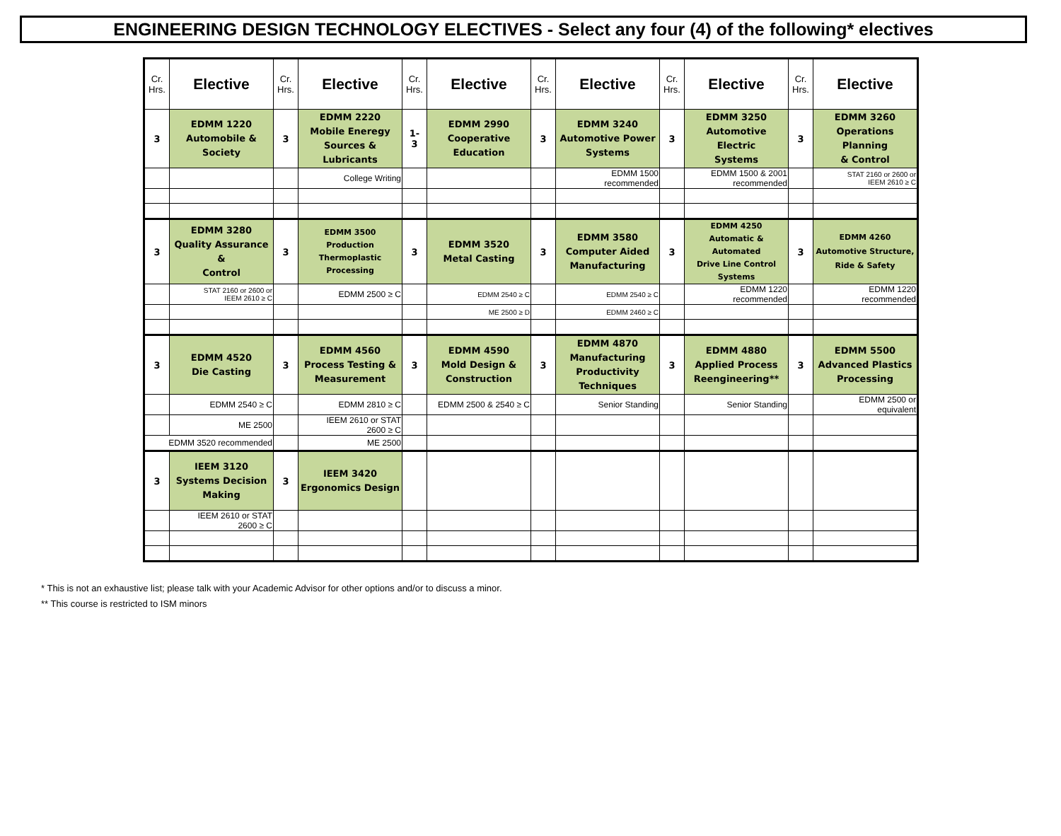ENGINEERING DESIGN TECHNOLOGY ELECTIVES - Select any four (4) of the following* electives
| Cr. Hrs. | Elective | Cr. Hrs. | Elective | Cr. Hrs. | Elective | Cr. Hrs. | Elective | Cr. Hrs. | Elective | Cr. Hrs. | Elective |
| --- | --- | --- | --- | --- | --- | --- | --- | --- | --- | --- | --- |
| 3 | EDMM 1220 Automobile & Society | 3 | EDMM 2220 Mobile Eneregy Sources & Lubricants | 1- 3 | EDMM 2990 Cooperative Education | 3 | EDMM 3240 Automotive Power Systems | 3 | EDMM 3250 Automotive Electric Systems | 3 | EDMM 3260 Operations Planning & Control |
| | | | College Writing | | | | EDMM 1500 recommended | | EDMM 1500 & 2001 recommended | | STAT 2160 or 2600 or IEEM 2610 ≥ C |
| 3 | EDMM 3280 Quality Assurance & Control | 3 | EDMM 3500 Production Thermoplastic Processing | 3 | EDMM 3520 Metal Casting | 3 | EDMM 3580 Computer Aided Manufacturing | 3 | EDMM 4250 Automatic & Automated Drive Line Control Systems | 3 | EDMM 4260 Automotive Structure, Ride & Safety |
| | STAT 2160 or 2600 or IEEM 2610 ≥ C | | EDMM 2500 ≥ C | | EDMM 2540 ≥ C | | EDMM 2540 ≥ C | | EDMM 1220 recommended | | EDMM 1220 recommended |
| | | | | | ME 2500 ≥ D | | EDMM 2460 ≥ C | | | | |
| 3 | EDMM 4520 Die Casting | 3 | EDMM 4560 Process Testing & Measurement | 3 | EDMM 4590 Mold Design & Construction | 3 | EDMM 4870 Manufacturing Productivity Techniques | 3 | EDMM 4880 Applied Process Reengineering** | 3 | EDMM 5500 Advanced Plastics Processing |
| | EDMM 2540 ≥ C | | EDMM 2810 ≥ C | | EDMM 2500 & 2540 ≥ C | | Senior Standing | | Senior Standing | | EDMM 2500 or equivalent |
| | ME 2500 | | IEEM 2610 or STAT 2600 ≥ C | | | | | | | | |
| EDMM 3520 recommended | | | ME 2500 | | | | | | | | |
| 3 | IEEM 3120 Systems Decision Making | 3 | IEEM 3420 Ergonomics Design | | | | | | | | |
| | IEEM 2610 or STAT 2600 ≥ C | | | | | | | | | | |
* This is not an exhaustive list; please talk with your Academic Advisor for other options and/or to discuss a minor.
** This course is restricted to ISM minors